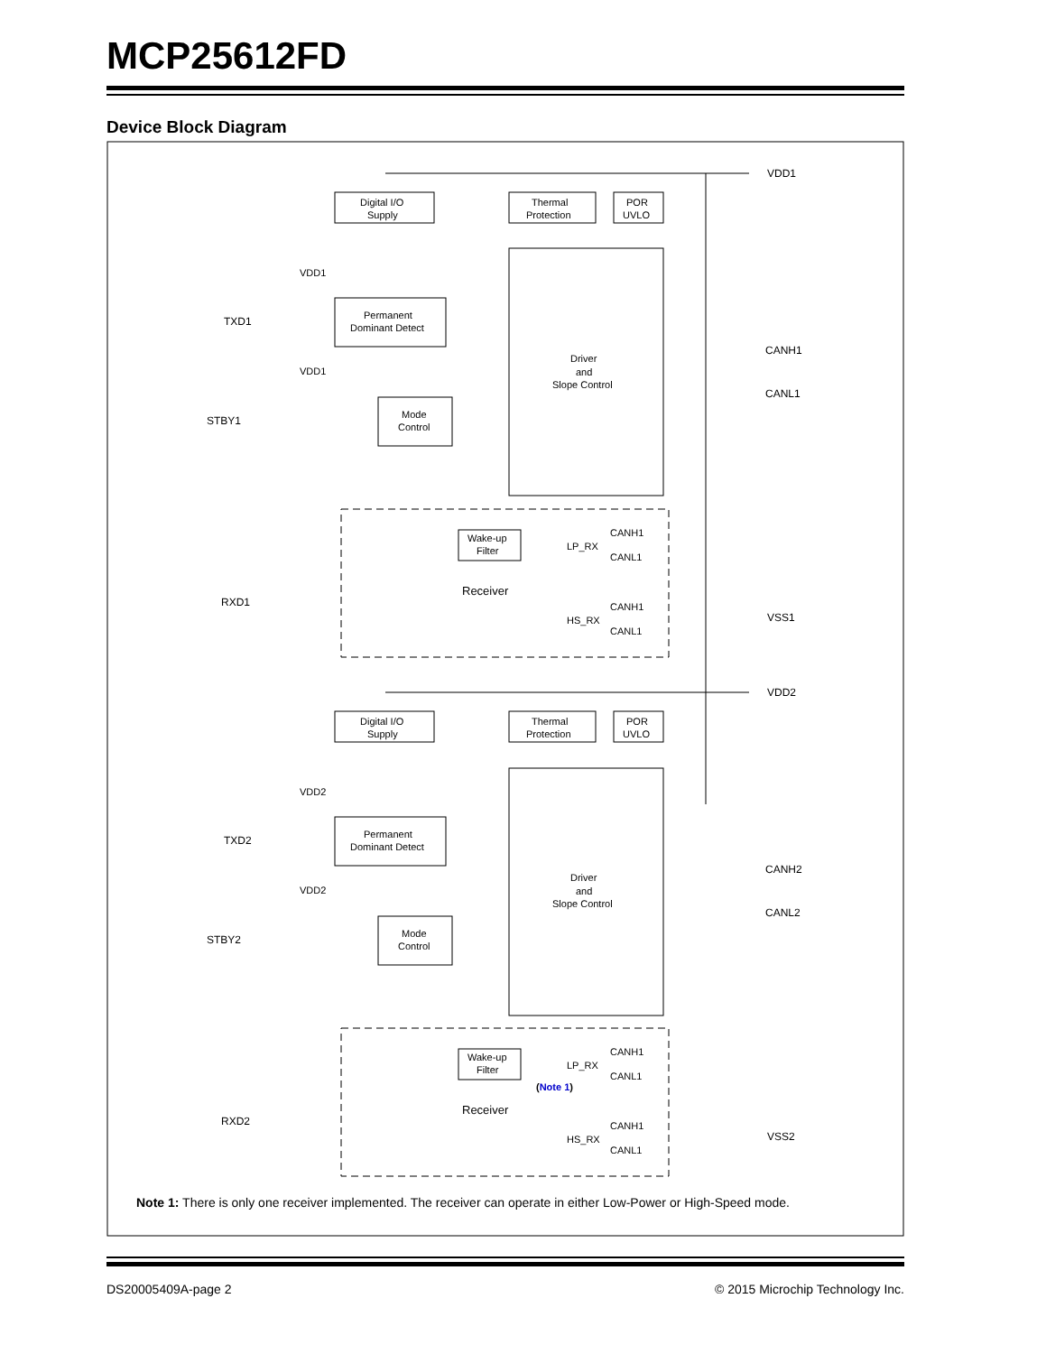MCP25612FD
Device Block Diagram
Digital I/O
Supply
Thermal
Protection
POR
UVLO
Permanent
Dominant Detect
Mode
Control
Driver
and
Slope Control
Wake-up
Filter
LP_RX
CANH1
CANL1
HS_RX
CANH1
CANL1
Receiver
VDD1
CANH1
CANL1
VSS1
TXD1
STBY1
RXD1
VDD1
VDD1
Thermal
Protection
Digital I/O
Supply
POR
UVLO
Permanent
Dominant Detect
Mode
Control
Driver
and
Slope Control
Wake-up
Filter
LP_RX
CANH1
CANL1
(Note 1)
HS_RX
CANH1
CANL1
Receiver
VDD2
CANH2
CANL2
VSS2
TXD2
STBY2
RXD2
VDD2
VDD2
Note 1: There is only one receiver implemented. The receiver can operate in either Low-Power or High-Speed mode.
DS20005409A-page 2 © 2015 Microchip Technology Inc.